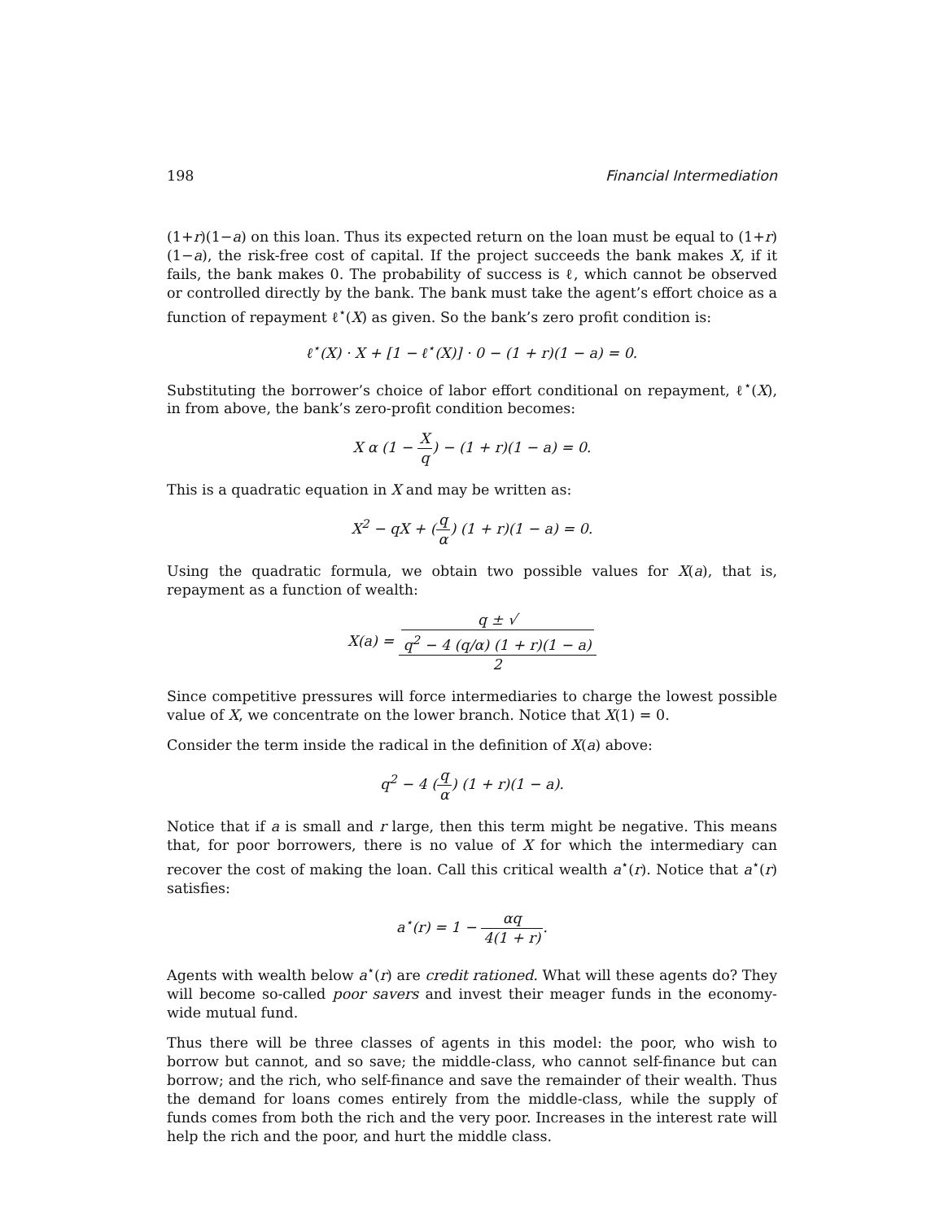198 Financial Intermediation
(1+r)(1−a) on this loan. Thus its expected return on the loan must be equal to (1+r)(1−a), the risk-free cost of capital. If the project succeeds the bank makes X, if it fails, the bank makes 0. The probability of success is ℓ, which cannot be observed or controlled directly by the bank. The bank must take the agent’s effort choice as a function of repayment ℓ<sup>⋆</sup>(X) as given. So the bank’s zero profit condition is:
ℓ<sup>⋆</sup>(X) · X + [1 − ℓ<sup>⋆</sup>(X)] · 0 − (1 + r)(1 − a) = 0.
Substituting the borrower’s choice of labor effort conditional on repayment, ℓ<sup>⋆</sup>(X), in from above, the bank’s zero-profit condition becomes:
X α (1 − X q) − (1 + r)(1 − a) = 0.
This is a quadratic equation in X and may be written as:
X<sup>2</sup> − qX + (q α) (1 + r)(1 − a) = 0.
Using the quadratic formula, we obtain two possible values for X(a), that is, repayment as a function of wealth:
X(a) = q ± √
q<sup>2</sup> − 4 (q/α) (1 + r)(1 − a) 2
Since competitive pressures will force intermediaries to charge the lowest possible value of X, we concentrate on the lower branch. Notice that X(1) = 0.
Consider the term inside the radical in the definition of X(a) above:
q<sup>2</sup> − 4 (q α) (1 + r)(1 − a).
Notice that if a is small and r large, then this term might be negative. This means that, for poor borrowers, there is no value of X for which the intermediary can recover the cost of making the loan. Call this critical wealth a<sup>⋆</sup>(r). Notice that a<sup>⋆</sup>(r) satisfies:
a<sup>⋆</sup>(r) = 1 − αq 4(1 + r).
Agents with wealth below a<sup>⋆</sup>(r) are credit rationed. What will these agents do? They will become so-called poor savers and invest their meager funds in the economy-wide mutual fund.
Thus there will be three classes of agents in this model: the poor, who wish to borrow but cannot, and so save; the middle-class, who cannot self-finance but can borrow; and the rich, who self-finance and save the remainder of their wealth. Thus the demand for loans comes entirely from the middle-class, while the supply of funds comes from both the rich and the very poor. Increases in the interest rate will help the rich and the poor, and hurt the middle class.